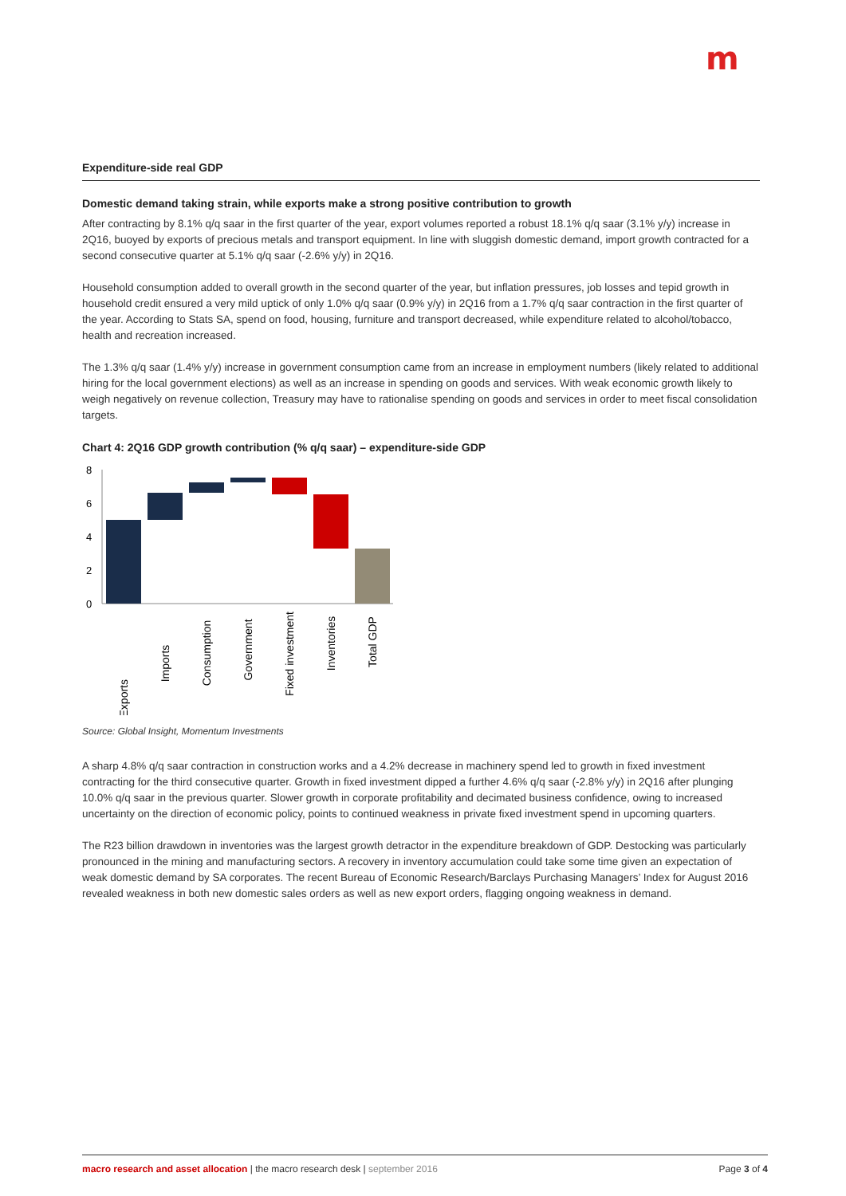m
Expenditure-side real GDP
Domestic demand taking strain, while exports make a strong positive contribution to growth
After contracting by 8.1% q/q saar in the first quarter of the year, export volumes reported a robust 18.1% q/q saar (3.1% y/y) increase in 2Q16, buoyed by exports of precious metals and transport equipment. In line with sluggish domestic demand, import growth contracted for a second consecutive quarter at 5.1% q/q saar (-2.6% y/y) in 2Q16.
Household consumption added to overall growth in the second quarter of the year, but inflation pressures, job losses and tepid growth in household credit ensured a very mild uptick of only 1.0% q/q saar (0.9% y/y) in 2Q16 from a 1.7% q/q saar contraction in the first quarter of the year. According to Stats SA, spend on food, housing, furniture and transport decreased, while expenditure related to alcohol/tobacco, health and recreation increased.
The 1.3% q/q saar (1.4% y/y) increase in government consumption came from an increase in employment numbers (likely related to additional hiring for the local government elections) as well as an increase in spending on goods and services. With weak economic growth likely to weigh negatively on revenue collection, Treasury may have to rationalise spending on goods and services in order to meet fiscal consolidation targets.
Chart 4: 2Q16 GDP growth contribution (% q/q saar) – expenditure-side GDP
8
6
4
2
0
Exports
Imports
Consumption
Government
Fixed investment
Inventories
Total GDP
Source: Global Insight, Momentum Investments
A sharp 4.8% q/q saar contraction in construction works and a 4.2% decrease in machinery spend led to growth in fixed investment contracting for the third consecutive quarter. Growth in fixed investment dipped a further 4.6% q/q saar (-2.8% y/y) in 2Q16 after plunging 10.0% q/q saar in the previous quarter. Slower growth in corporate profitability and decimated business confidence, owing to increased uncertainty on the direction of economic policy, points to continued weakness in private fixed investment spend in upcoming quarters.
The R23 billion drawdown in inventories was the largest growth detractor in the expenditure breakdown of GDP. Destocking was particularly pronounced in the mining and manufacturing sectors. A recovery in inventory accumulation could take some time given an expectation of weak domestic demand by SA corporates. The recent Bureau of Economic Research/Barclays Purchasing Managers’ Index for August 2016 revealed weakness in both new domestic sales orders as well as new export orders, flagging ongoing weakness in demand.
macro research and asset allocation | the macro research desk | september 2016 Page 3 of 4